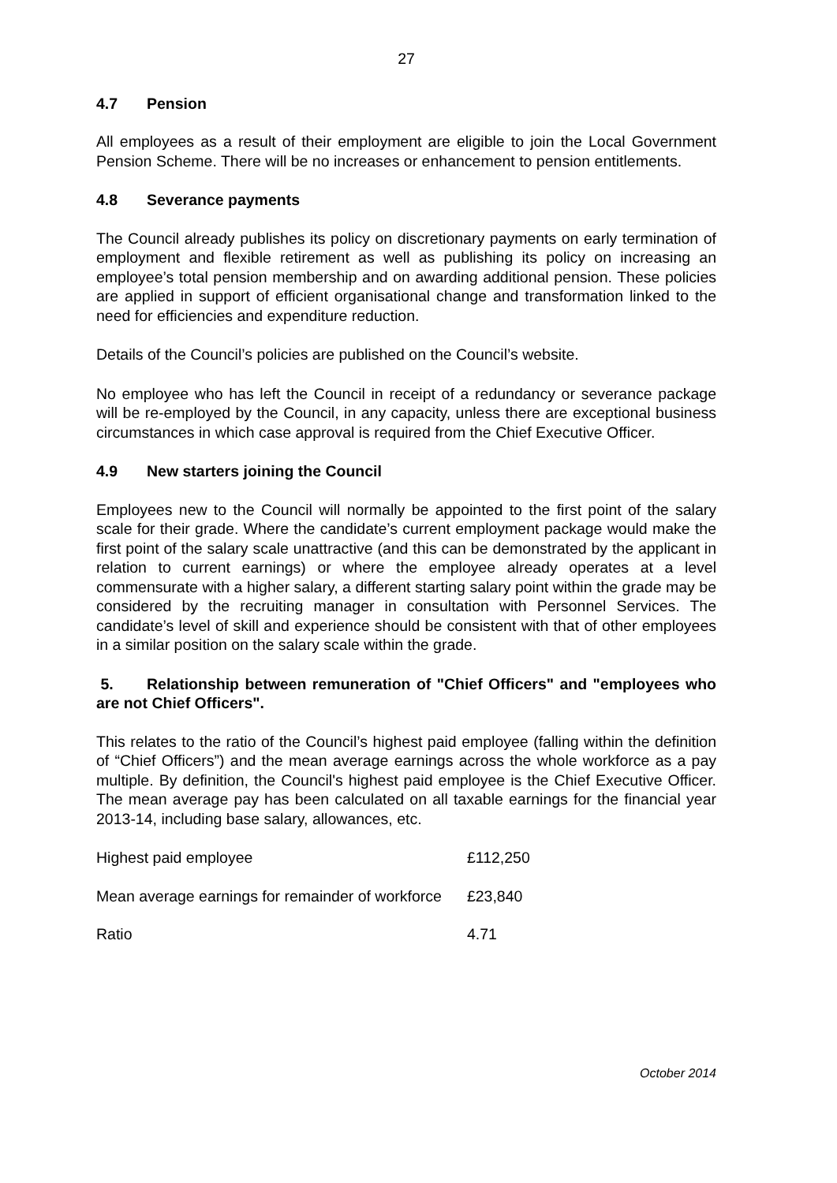27
4.7 Pension
All employees as a result of their employment are eligible to join the Local Government Pension Scheme. There will be no increases or enhancement to pension entitlements.
4.8 Severance payments
The Council already publishes its policy on discretionary payments on early termination of employment and flexible retirement as well as publishing its policy on increasing an employee’s total pension membership and on awarding additional pension. These policies are applied in support of efficient organisational change and transformation linked to the need for efficiencies and expenditure reduction.
Details of the Council’s policies are published on the Council’s website.
No employee who has left the Council in receipt of a redundancy or severance package will be re-employed by the Council, in any capacity, unless there are exceptional business circumstances in which case approval is required from the Chief Executive Officer.
4.9 New starters joining the Council
Employees new to the Council will normally be appointed to the first point of the salary scale for their grade. Where the candidate’s current employment package would make the first point of the salary scale unattractive (and this can be demonstrated by the applicant in relation to current earnings) or where the employee already operates at a level commensurate with a higher salary, a different starting salary point within the grade may be considered by the recruiting manager in consultation with Personnel Services. The candidate’s level of skill and experience should be consistent with that of other employees in a similar position on the salary scale within the grade.
5. Relationship between remuneration of "Chief Officers" and "employees who are not Chief Officers".
This relates to the ratio of the Council’s highest paid employee (falling within the definition of “Chief Officers”) and the mean average earnings across the whole workforce as a pay multiple. By definition, the Council's highest paid employee is the Chief Executive Officer. The mean average pay has been calculated on all taxable earnings for the financial year 2013-14, including base salary, allowances, etc.
| Highest paid employee | £112,250 |
| Mean average earnings for remainder of workforce | £23,840 |
| Ratio | 4.71 |
October 2014